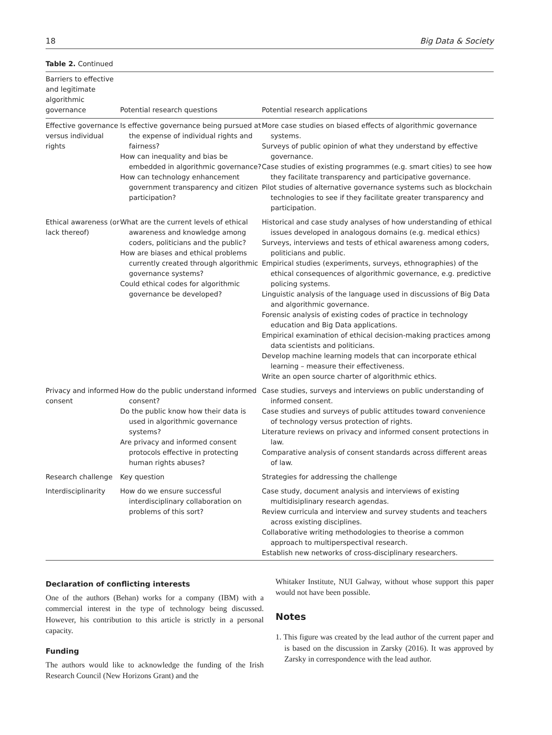18 Big Data & Society
Table 2. Continued
| Barriers to effective and legitimate algorithmic governance | Potential research questions | Potential research applications |
| --- | --- | --- |
| Effective governance versus individual rights | Is effective governance being pursued at the expense of individual rights and fairness? How can inequality and bias be embedded in algorithmic governance? How can technology enhancement government transparency and citizen participation? | More case studies on biased effects of algorithmic governance systems. Surveys of public opinion of what they understand by effective governance. Case studies of existing programmes (e.g. smart cities) to see how they facilitate transparency and participative governance. Pilot studies of alternative governance systems such as blockchain technologies to see if they facilitate greater transparency and participation. |
| Ethical awareness (or lack thereof) | What are the current levels of ethical awareness and knowledge among coders, politicians and the public? How are biases and ethical problems currently created through algorithmic governance systems? Could ethical codes for algorithmic governance be developed? | Historical and case study analyses of how understanding of ethical issues developed in analogous domains (e.g. medical ethics) Surveys, interviews and tests of ethical awareness among coders, politicians and public. Empirical studies (experiments, surveys, ethnographies) of the ethical consequences of algorithmic governance, e.g. predictive policing systems. Linguistic analysis of the language used in discussions of Big Data and algorithmic governance. Forensic analysis of existing codes of practice in technology education and Big Data applications. Empirical examination of ethical decision-making practices among data scientists and politicians. Develop machine learning models that can incorporate ethical learning – measure their effectiveness. Write an open source charter of algorithmic ethics. |
| Privacy and informed consent | How do the public understand informed consent? Do the public know how their data is used in algorithmic governance systems? Are privacy and informed consent protocols effective in protecting human rights abuses? | Case studies, surveys and interviews on public understanding of informed consent. Case studies and surveys of public attitudes toward convenience of technology versus protection of rights. Literature reviews on privacy and informed consent protections in law. Comparative analysis of consent standards across different areas of law. |
| Research challenge | Key question | Strategies for addressing the challenge |
| Interdisciplinarity | How do we ensure successful interdisciplinary collaboration on problems of this sort? | Case study, document analysis and interviews of existing multidisiplinary research agendas. Review curricula and interview and survey students and teachers across existing disciplines. Collaborative writing methodologies to theorise a common approach to multiperspectival research. Establish new networks of cross-disciplinary researchers. |
Declaration of conflicting interests
One of the authors (Behan) works for a company (IBM) with a commercial interest in the type of technology being discussed. However, his contribution to this article is strictly in a personal capacity.
Funding
The authors would like to acknowledge the funding of the Irish Research Council (New Horizons Grant) and the
Whitaker Institute, NUI Galway, without whose support this paper would not have been possible.
Notes
1. This figure was created by the lead author of the current paper and is based on the discussion in Zarsky (2016). It was approved by Zarsky in correspondence with the lead author.